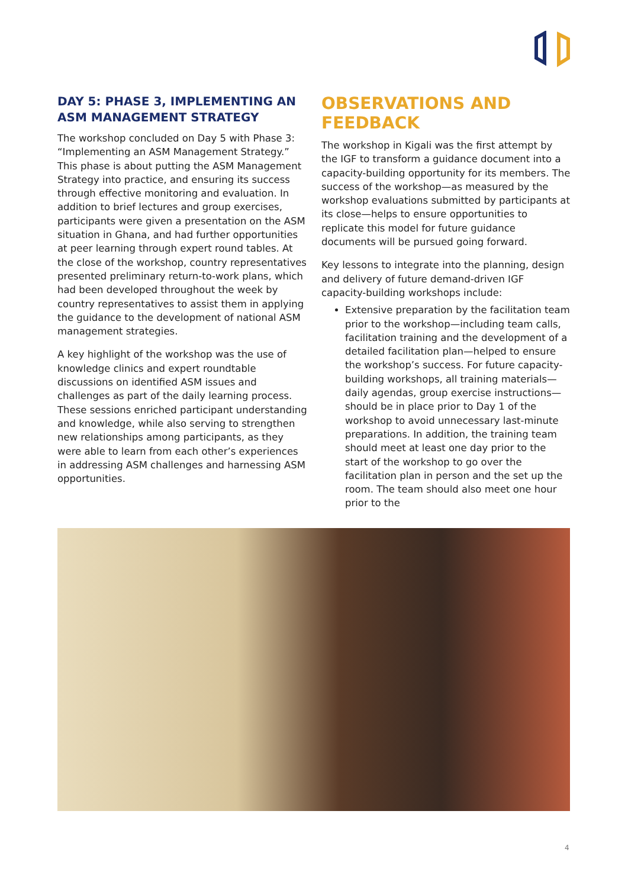DAY 5: PHASE 3, IMPLEMENTING AN ASM MANAGEMENT STRATEGY
The workshop concluded on Day 5 with Phase 3: “Implementing an ASM Management Strategy.” This phase is about putting the ASM Management Strategy into practice, and ensuring its success through effective monitoring and evaluation. In addition to brief lectures and group exercises, participants were given a presentation on the ASM situation in Ghana, and had further opportunities at peer learning through expert round tables. At the close of the workshop, country representatives presented preliminary return-to-work plans, which had been developed throughout the week by country representatives to assist them in applying the guidance to the development of national ASM management strategies.
A key highlight of the workshop was the use of knowledge clinics and expert roundtable discussions on identified ASM issues and challenges as part of the daily learning process. These sessions enriched participant understanding and knowledge, while also serving to strengthen new relationships among participants, as they were able to learn from each other’s experiences in addressing ASM challenges and harnessing ASM opportunities.
OBSERVATIONS AND FEEDBACK
The workshop in Kigali was the first attempt by the IGF to transform a guidance document into a capacity-building opportunity for its members. The success of the workshop—as measured by the workshop evaluations submitted by participants at its close—helps to ensure opportunities to replicate this model for future guidance documents will be pursued going forward.
Key lessons to integrate into the planning, design and delivery of future demand-driven IGF capacity-building workshops include:
Extensive preparation by the facilitation team prior to the workshop—including team calls, facilitation training and the development of a detailed facilitation plan—helped to ensure the workshop’s success. For future capacity-building workshops, all training materials—daily agendas, group exercise instructions—should be in place prior to Day 1 of the workshop to avoid unnecessary last-minute preparations. In addition, the training team should meet at least one day prior to the start of the workshop to go over the facilitation plan in person and the set up the room. The team should also meet one hour prior to the
4